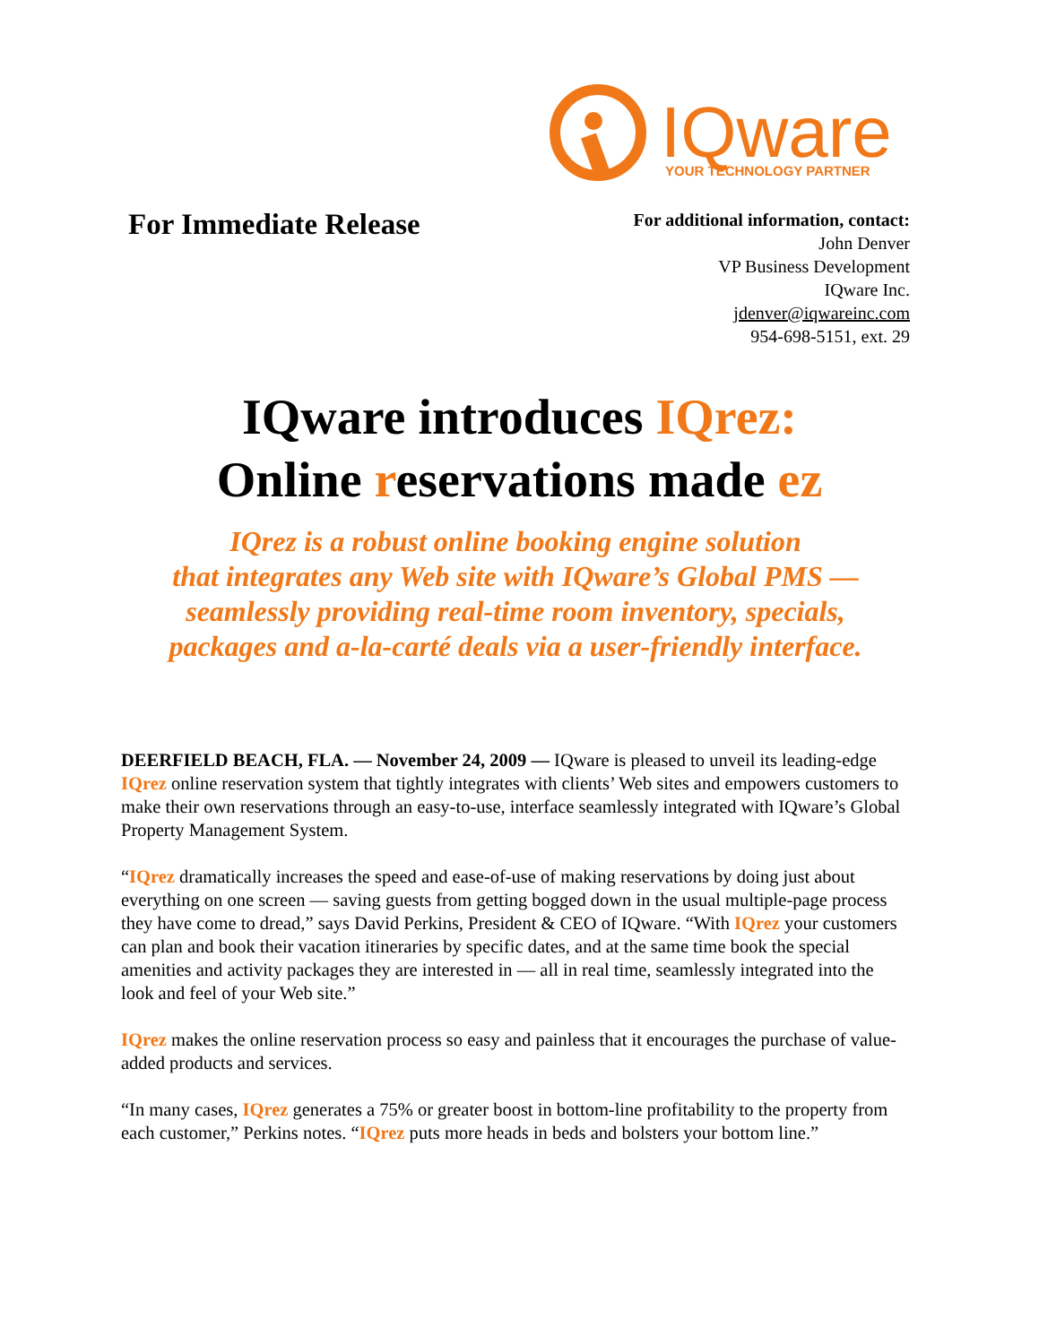IQware
YOUR TECHNOLOGY PARTNER
For Immediate Release
For additional information, contact:
John Denver
VP Business Development
IQware Inc.
jdenver@iqwareinc.com
954-698-5151, ext. 29
IQware introduces IQrez:
Online reservations made ez
IQrez is a robust online booking engine solution
that integrates any Web site with IQware’s Global PMS —
seamlessly providing real-time room inventory, specials,
packages and a-la-carté deals via a user-friendly interface.
DEERFIELD BEACH, FLA. — November 24, 2009 — IQware is pleased to unveil its leading-edge IQrez online reservation system that tightly integrates with clients’ Web sites and empowers customers to make their own reservations through an easy-to-use, interface seamlessly integrated with IQware’s Global Property Management System.
“IQrez dramatically increases the speed and ease-of-use of making reservations by doing just about everything on one screen — saving guests from getting bogged down in the usual multiple-page process they have come to dread,” says David Perkins, President & CEO of IQware. “With IQrez your customers can plan and book their vacation itineraries by specific dates, and at the same time book the special amenities and activity packages they are interested in — all in real time, seamlessly integrated into the look and feel of your Web site.”
IQrez makes the online reservation process so easy and painless that it encourages the purchase of value-added products and services.
“In many cases, IQrez generates a 75% or greater boost in bottom-line profitability to the property from each customer,” Perkins notes. “IQrez puts more heads in beds and bolsters your bottom line.”